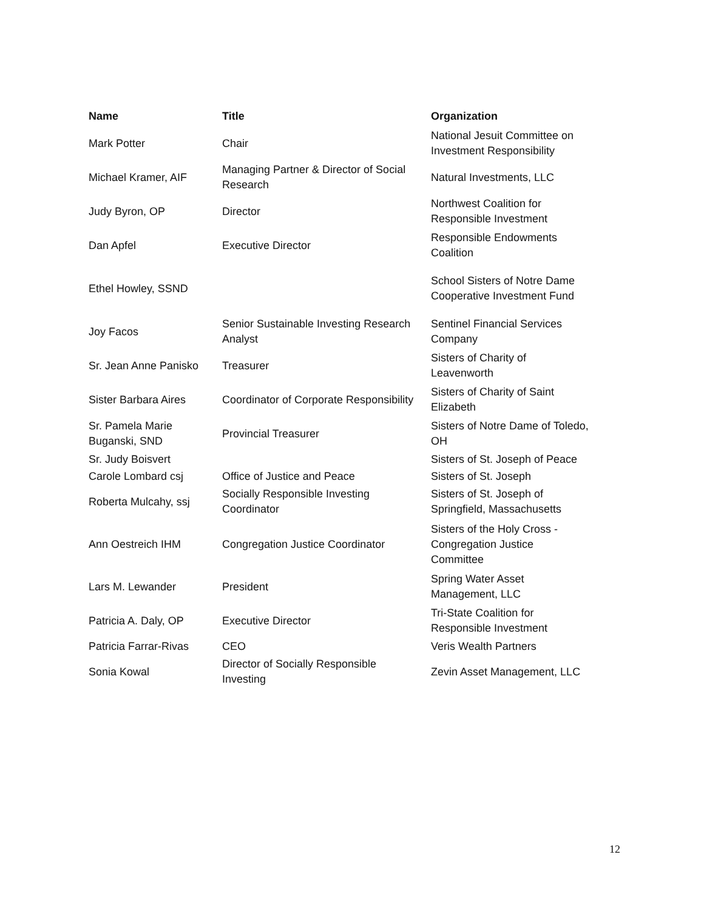| Name | Title | Organization |
| --- | --- | --- |
| Mark Potter | Chair | National Jesuit Committee on Investment Responsibility |
| Michael Kramer, AIF | Managing Partner & Director of Social Research | Natural Investments, LLC |
| Judy Byron, OP | Director | Northwest Coalition for Responsible Investment |
| Dan Apfel | Executive Director | Responsible Endowments Coalition |
| Ethel Howley, SSND | | School Sisters of Notre Dame Cooperative Investment Fund |
| Joy Facos | Senior Sustainable Investing Research Analyst | Sentinel Financial Services Company |
| Sr. Jean Anne Panisko | Treasurer | Sisters of Charity of Leavenworth |
| Sister Barbara Aires | Coordinator of Corporate Responsibility | Sisters of Charity of Saint Elizabeth |
| Sr. Pamela Marie Buganski, SND | Provincial Treasurer | Sisters of Notre Dame of Toledo, OH |
| Sr. Judy Boisvert | | Sisters of St. Joseph of Peace |
| Carole Lombard csj | Office of Justice and Peace | Sisters of St. Joseph |
| Roberta Mulcahy, ssj | Socially Responsible Investing Coordinator | Sisters of St. Joseph of Springfield, Massachusetts |
| Ann Oestreich IHM | Congregation Justice Coordinator | Sisters of the Holy Cross - Congregation Justice Committee |
| Lars M. Lewander | President | Spring Water Asset Management, LLC |
| Patricia A. Daly, OP | Executive Director | Tri-State Coalition for Responsible Investment |
| Patricia Farrar-Rivas | CEO | Veris Wealth Partners |
| Sonia Kowal | Director of Socially Responsible Investing | Zevin Asset Management, LLC |
12